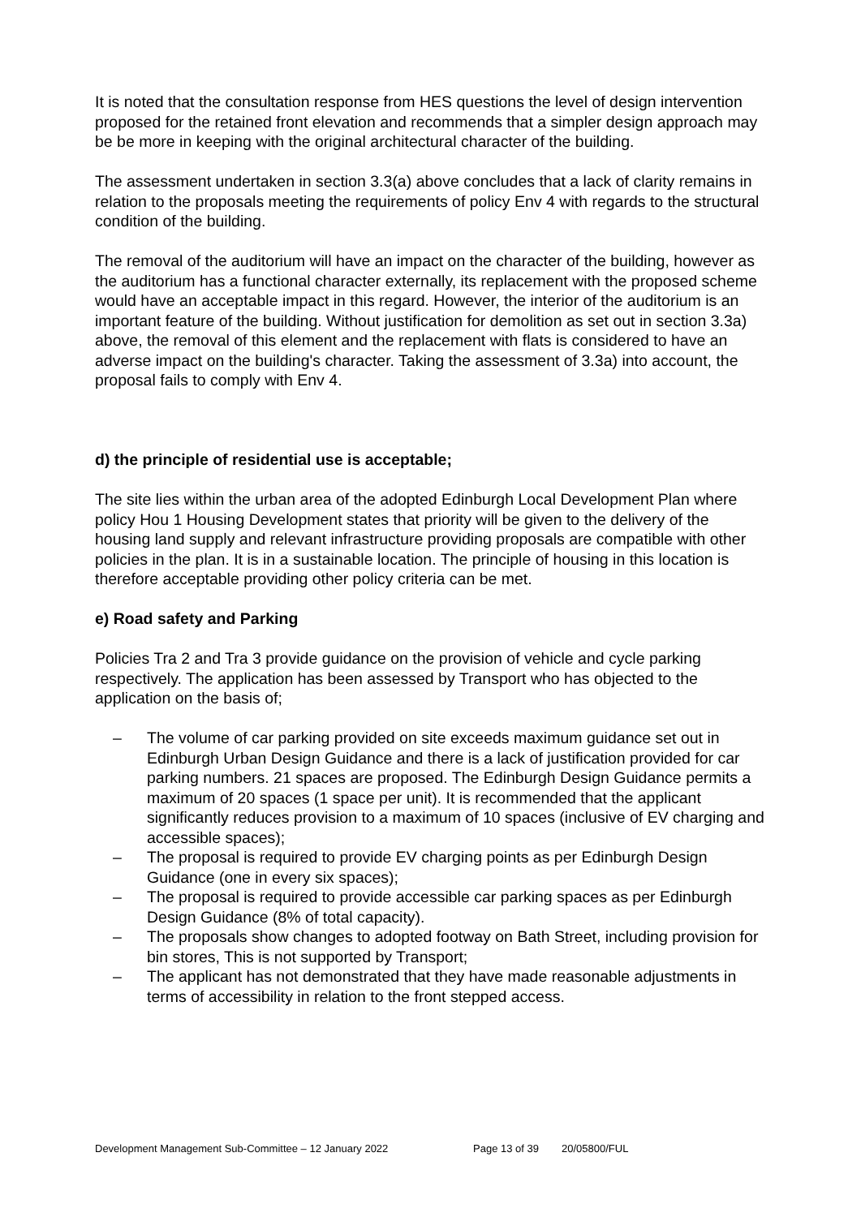It is noted that the consultation response from HES questions the level of design intervention proposed for the retained front elevation and recommends that a simpler design approach may be be more in keeping with the original architectural character of the building.
The assessment undertaken in section 3.3(a) above concludes that a lack of clarity remains in relation to the proposals meeting the requirements of policy Env 4 with regards to the structural condition of the building.
The removal of the auditorium will have an impact on the character of the building, however as the auditorium has a functional character externally, its replacement with the proposed scheme would have an acceptable impact in this regard. However, the interior of the auditorium is an important feature of the building. Without justification for demolition as set out in section 3.3a) above, the removal of this element and the replacement with flats is considered to have an adverse impact on the building's character. Taking the assessment of 3.3a) into account, the proposal fails to comply with Env 4.
d) the principle of residential use is acceptable;
The site lies within the urban area of the adopted Edinburgh Local Development Plan where policy Hou 1 Housing Development states that priority will be given to the delivery of the housing land supply and relevant infrastructure providing proposals are compatible with other policies in the plan. It is in a sustainable location. The principle of housing in this location is therefore acceptable providing other policy criteria can be met.
e) Road safety and Parking
Policies Tra 2 and Tra 3 provide guidance on the provision of vehicle and cycle parking respectively. The application has been assessed by Transport who has objected to the application on the basis of;
– The volume of car parking provided on site exceeds maximum guidance set out in Edinburgh Urban Design Guidance and there is a lack of justification provided for car parking numbers. 21 spaces are proposed. The Edinburgh Design Guidance permits a maximum of 20 spaces (1 space per unit). It is recommended that the applicant significantly reduces provision to a maximum of 10 spaces (inclusive of EV charging and accessible spaces);
– The proposal is required to provide EV charging points as per Edinburgh Design Guidance (one in every six spaces);
– The proposal is required to provide accessible car parking spaces as per Edinburgh Design Guidance (8% of total capacity).
– The proposals show changes to adopted footway on Bath Street, including provision for bin stores, This is not supported by Transport;
– The applicant has not demonstrated that they have made reasonable adjustments in terms of accessibility in relation to the front stepped access.
Development Management Sub-Committee – 12 January 2022 Page 13 of 39 20/05800/FUL